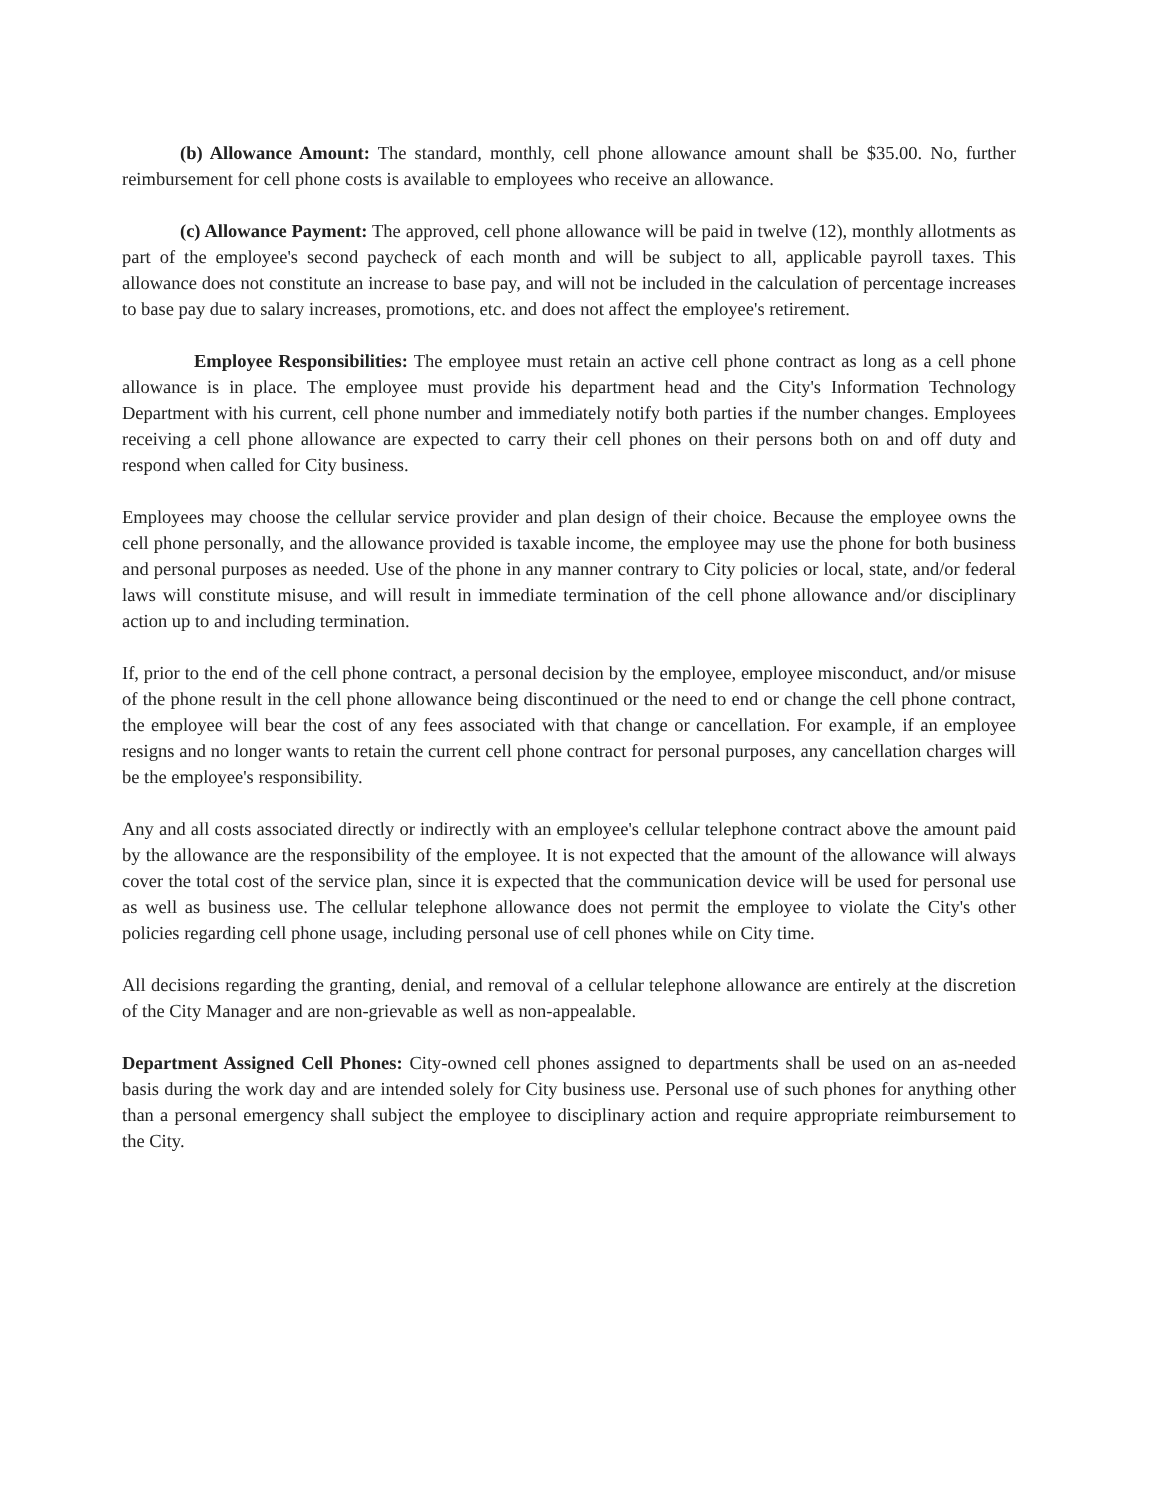(b) Allowance Amount: The standard, monthly, cell phone allowance amount shall be $35.00. No, further reimbursement for cell phone costs is available to employees who receive an allowance.
(c) Allowance Payment: The approved, cell phone allowance will be paid in twelve (12), monthly allotments as part of the employee's second paycheck of each month and will be subject to all, applicable payroll taxes. This allowance does not constitute an increase to base pay, and will not be included in the calculation of percentage increases to base pay due to salary increases, promotions, etc. and does not affect the employee's retirement.
Employee Responsibilities: The employee must retain an active cell phone contract as long as a cell phone allowance is in place. The employee must provide his department head and the City's Information Technology Department with his current, cell phone number and immediately notify both parties if the number changes. Employees receiving a cell phone allowance are expected to carry their cell phones on their persons both on and off duty and respond when called for City business.
Employees may choose the cellular service provider and plan design of their choice. Because the employee owns the cell phone personally, and the allowance provided is taxable income, the employee may use the phone for both business and personal purposes as needed. Use of the phone in any manner contrary to City policies or local, state, and/or federal laws will constitute misuse, and will result in immediate termination of the cell phone allowance and/or disciplinary action up to and including termination.
If, prior to the end of the cell phone contract, a personal decision by the employee, employee misconduct, and/or misuse of the phone result in the cell phone allowance being discontinued or the need to end or change the cell phone contract, the employee will bear the cost of any fees associated with that change or cancellation. For example, if an employee resigns and no longer wants to retain the current cell phone contract for personal purposes, any cancellation charges will be the employee's responsibility.
Any and all costs associated directly or indirectly with an employee's cellular telephone contract above the amount paid by the allowance are the responsibility of the employee. It is not expected that the amount of the allowance will always cover the total cost of the service plan, since it is expected that the communication device will be used for personal use as well as business use. The cellular telephone allowance does not permit the employee to violate the City's other policies regarding cell phone usage, including personal use of cell phones while on City time.
All decisions regarding the granting, denial, and removal of a cellular telephone allowance are entirely at the discretion of the City Manager and are non-grievable as well as non-appealable.
Department Assigned Cell Phones: City-owned cell phones assigned to departments shall be used on an as-needed basis during the work day and are intended solely for City business use. Personal use of such phones for anything other than a personal emergency shall subject the employee to disciplinary action and require appropriate reimbursement to the City.